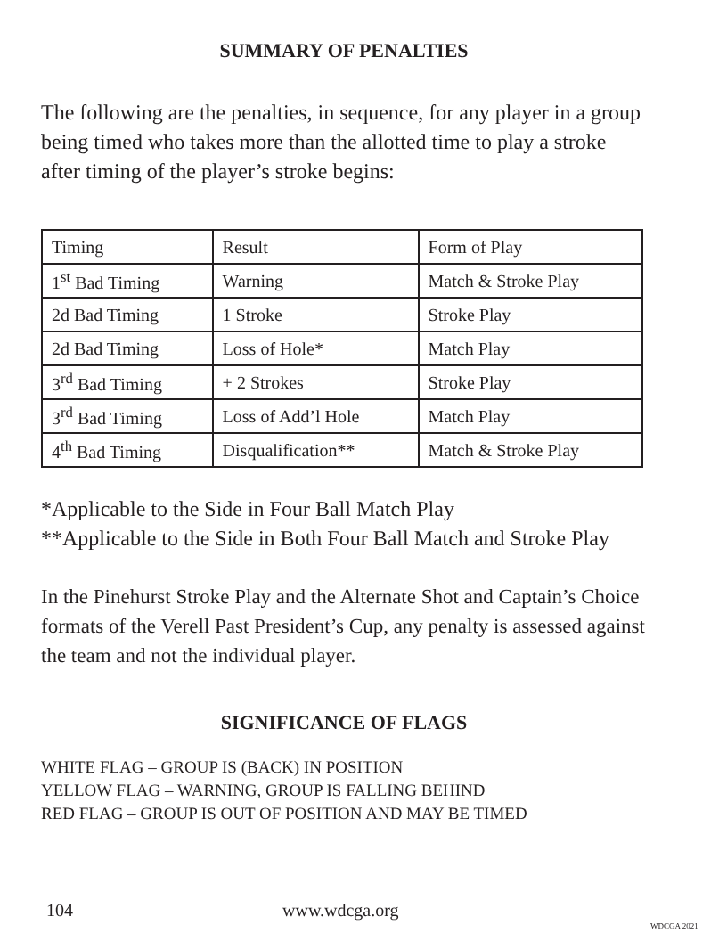SUMMARY OF PENALTIES
The following are the penalties, in sequence, for any player in a group being timed who takes more than the allotted time to play a stroke after timing of the player’s stroke begins:
| Timing | Result | Form of Play |
| 1<sup>st</sup> Bad Timing | Warning | Match & Stroke Play |
| 2d Bad Timing | 1 Stroke | Stroke Play |
| 2d Bad Timing | Loss of Hole* | Match Play |
| 3<sup>rd</sup> Bad Timing | + 2 Strokes | Stroke Play |
| 3<sup>rd</sup> Bad Timing | Loss of Add’l Hole | Match Play |
| 4<sup>th</sup> Bad Timing | Disqualification** | Match & Stroke Play |
*Applicable to the Side in Four Ball Match Play
**Applicable to the Side in Both Four Ball Match and Stroke Play
In the Pinehurst Stroke Play and the Alternate Shot and Captain’s Choice formats of the Verell Past President’s Cup, any penalty is assessed against the team and not the individual player.
SIGNIFICANCE OF FLAGS
WHITE FLAG – GROUP IS (BACK) IN POSITION
YELLOW FLAG – WARNING, GROUP IS FALLING BEHIND
RED FLAG – GROUP IS OUT OF POSITION AND MAY BE TIMED
104 www.wdcga.org
WDCGA 2021